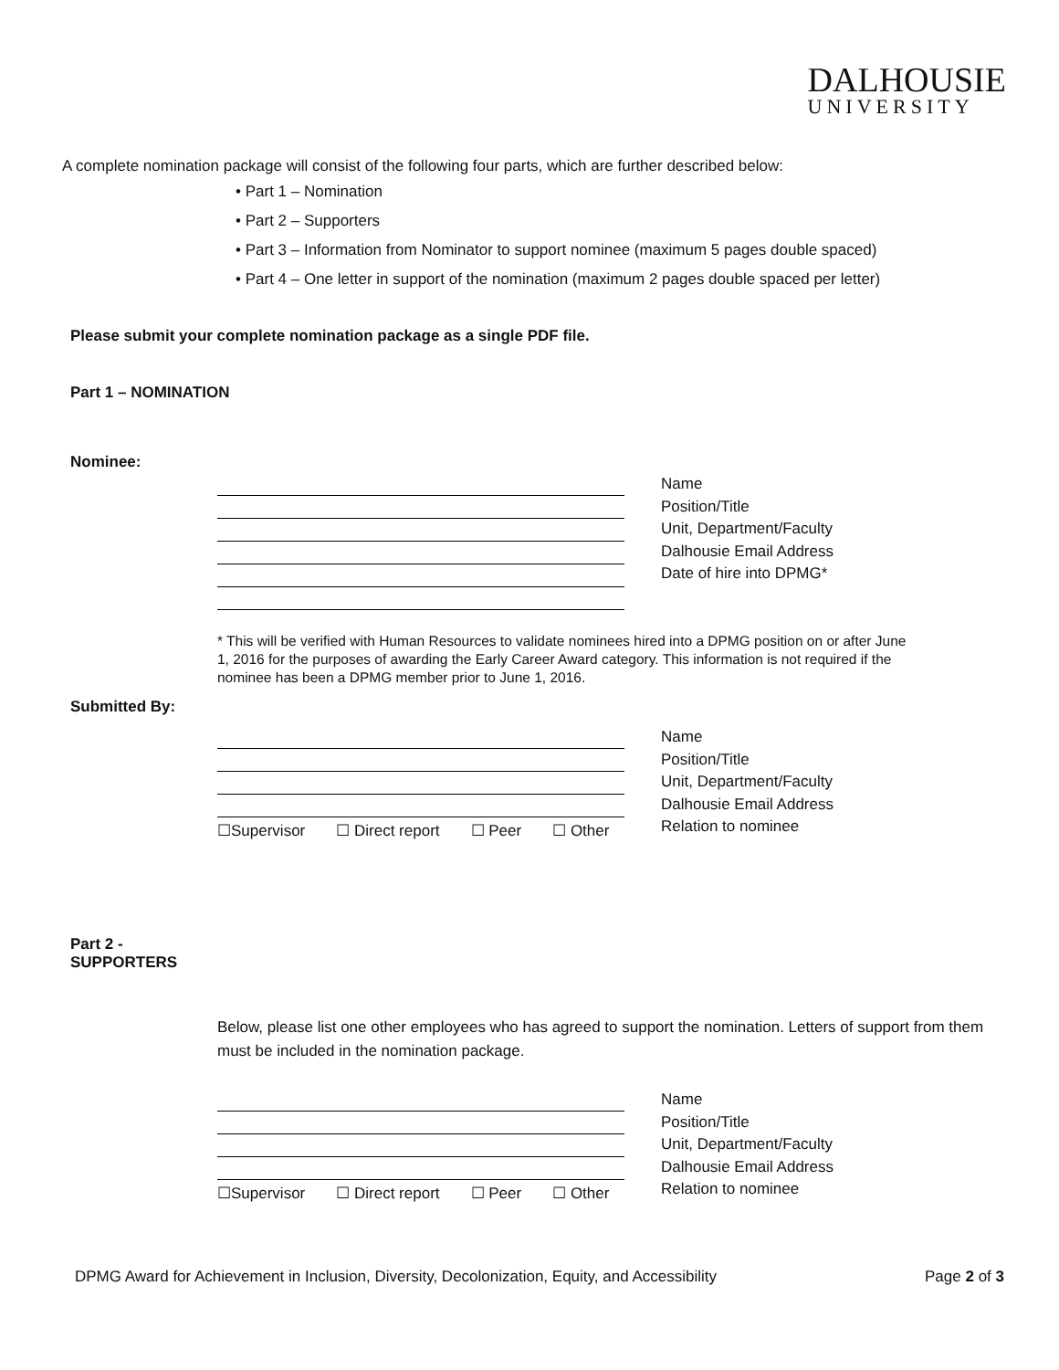DALHOUSIE
UNIVERSITY
A complete nomination package will consist of the following four parts, which are further described below:
• Part 1 – Nomination
• Part 2 – Supporters
• Part 3 – Information from Nominator to support nominee (maximum 5 pages double spaced)
• Part 4 – One letter in support of the nomination (maximum 2 pages double spaced per letter)
Please submit your complete nomination package as a single PDF file.
Part 1 – NOMINATION
Nominee:
Name
Position/Title
Unit, Department/Faculty
Dalhousie Email Address
Date of hire into DPMG*
* This will be verified with Human Resources to validate nominees hired into a DPMG position on or after June 1, 2016 for the purposes of awarding the Early Career Award category. This information is not required if the nominee has been a DPMG member prior to June 1, 2016.
Submitted By:
☐Supervisor ☐ Direct report ☐ Peer ☐ Other
Name
Position/Title
Unit, Department/Faculty
Dalhousie Email Address
Relation to nominee
Part 2 -
SUPPORTERS
Below, please list one other employees who has agreed to support the nomination. Letters of support from them must be included in the nomination package.
☐Supervisor ☐ Direct report ☐ Peer ☐ Other
Name
Position/Title
Unit, Department/Faculty
Dalhousie Email Address
Relation to nominee
DPMG Award for Achievement in Inclusion, Diversity, Decolonization, Equity, and Accessibility Page 2 of 3